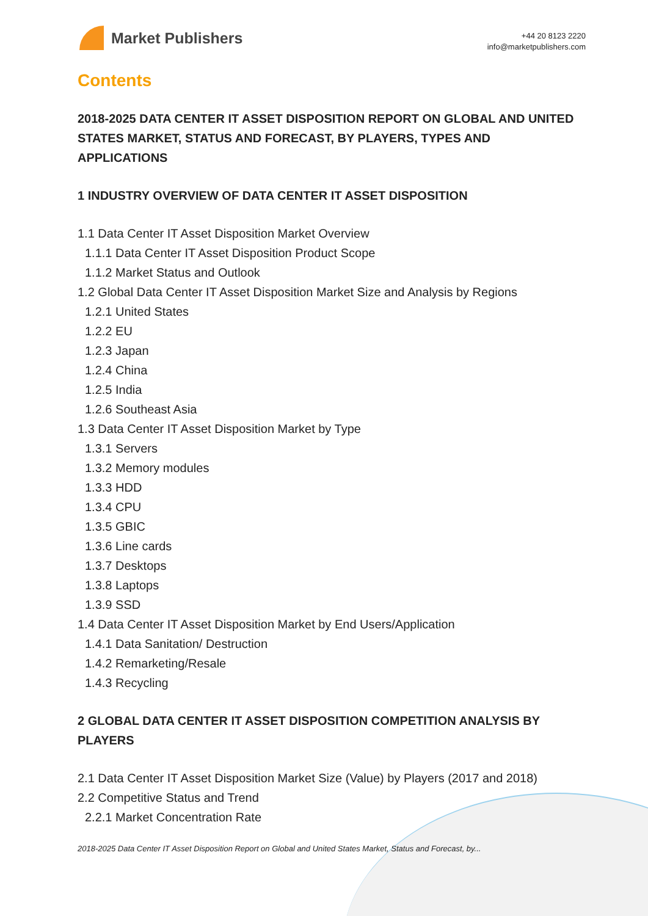Market Publishers
+44 20 8123 2220
info@marketpublishers.com
Contents
2018-2025 DATA CENTER IT ASSET DISPOSITION REPORT ON GLOBAL AND UNITED STATES MARKET, STATUS AND FORECAST, BY PLAYERS, TYPES AND APPLICATIONS
1 INDUSTRY OVERVIEW OF DATA CENTER IT ASSET DISPOSITION
1.1 Data Center IT Asset Disposition Market Overview
1.1.1 Data Center IT Asset Disposition Product Scope
1.1.2 Market Status and Outlook
1.2 Global Data Center IT Asset Disposition Market Size and Analysis by Regions
1.2.1 United States
1.2.2 EU
1.2.3 Japan
1.2.4 China
1.2.5 India
1.2.6 Southeast Asia
1.3 Data Center IT Asset Disposition Market by Type
1.3.1 Servers
1.3.2 Memory modules
1.3.3 HDD
1.3.4 CPU
1.3.5 GBIC
1.3.6 Line cards
1.3.7 Desktops
1.3.8 Laptops
1.3.9 SSD
1.4 Data Center IT Asset Disposition Market by End Users/Application
1.4.1 Data Sanitation/ Destruction
1.4.2 Remarketing/Resale
1.4.3 Recycling
2 GLOBAL DATA CENTER IT ASSET DISPOSITION COMPETITION ANALYSIS BY PLAYERS
2.1 Data Center IT Asset Disposition Market Size (Value) by Players (2017 and 2018)
2.2 Competitive Status and Trend
2.2.1 Market Concentration Rate
2018-2025 Data Center IT Asset Disposition Report on Global and United States Market, Status and Forecast, by...